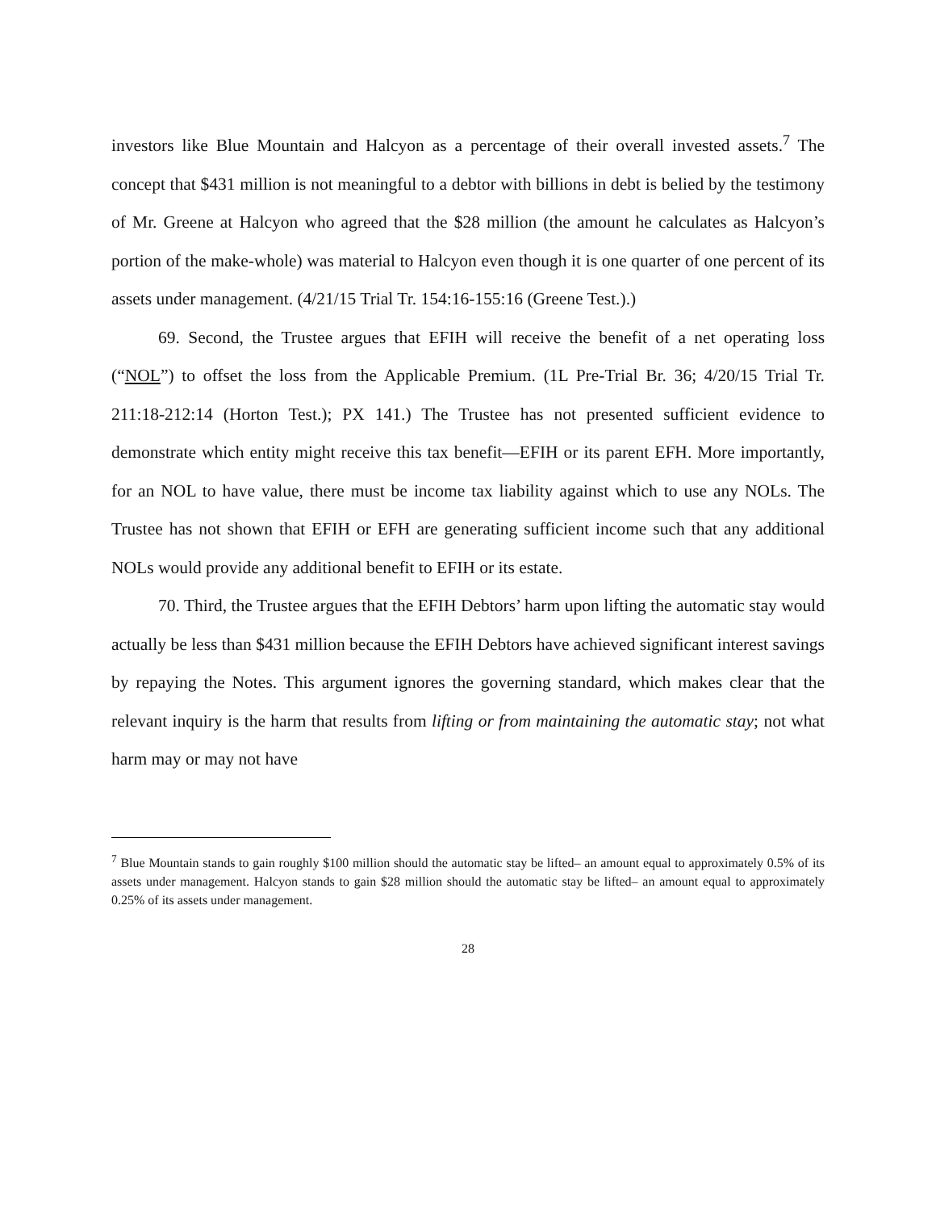investors like Blue Mountain and Halcyon as a percentage of their overall invested assets.<sup>7</sup> The concept that $431 million is not meaningful to a debtor with billions in debt is belied by the testimony of Mr. Greene at Halcyon who agreed that the $28 million (the amount he calculates as Halcyon’s portion of the make-whole) was material to Halcyon even though it is one quarter of one percent of its assets under management. (4/21/15 Trial Tr. 154:16-155:16 (Greene Test.).)
69. Second, the Trustee argues that EFIH will receive the benefit of a net operating loss (“NOL”) to offset the loss from the Applicable Premium. (1L Pre-Trial Br. 36; 4/20/15 Trial Tr. 211:18-212:14 (Horton Test.); PX 141.) The Trustee has not presented sufficient evidence to demonstrate which entity might receive this tax benefit—EFIH or its parent EFH. More importantly, for an NOL to have value, there must be income tax liability against which to use any NOLs. The Trustee has not shown that EFIH or EFH are generating sufficient income such that any additional NOLs would provide any additional benefit to EFIH or its estate.
70. Third, the Trustee argues that the EFIH Debtors’ harm upon lifting the automatic stay would actually be less than $431 million because the EFIH Debtors have achieved significant interest savings by repaying the Notes. This argument ignores the governing standard, which makes clear that the relevant inquiry is the harm that results from lifting or from maintaining the automatic stay; not what harm may or may not have
<sup>7</sup> Blue Mountain stands to gain roughly $100 million should the automatic stay be lifted– an amount equal to approximately 0.5% of its assets under management. Halcyon stands to gain $28 million should the automatic stay be lifted– an amount equal to approximately 0.25% of its assets under management.
28